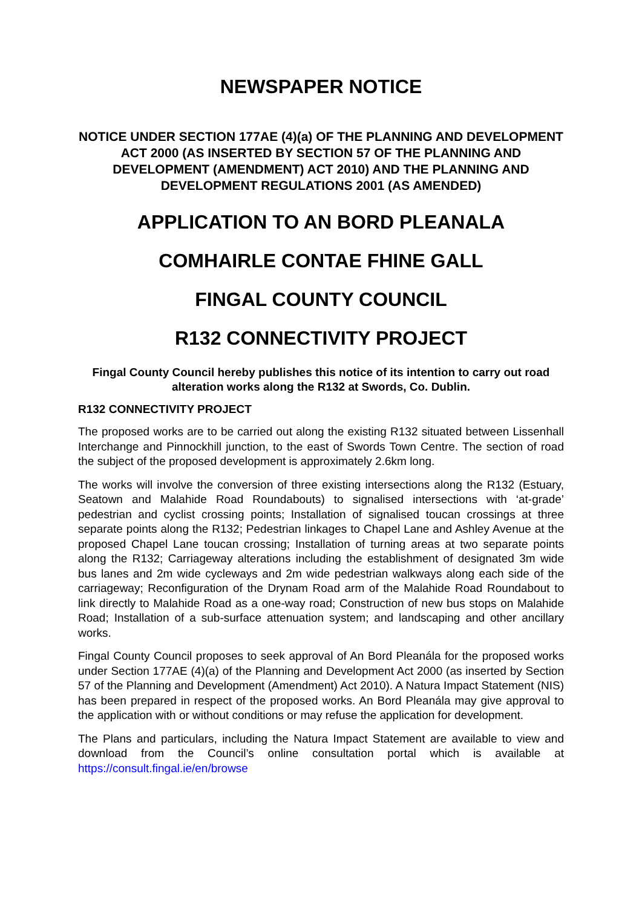NEWSPAPER NOTICE
NOTICE UNDER SECTION 177AE (4)(a) OF THE PLANNING AND DEVELOPMENT ACT 2000 (AS INSERTED BY SECTION 57 OF THE PLANNING AND DEVELOPMENT (AMENDMENT) ACT 2010) AND THE PLANNING AND DEVELOPMENT REGULATIONS 2001 (AS AMENDED)
APPLICATION TO AN BORD PLEANALA
COMHAIRLE CONTAE FHINE GALL
FINGAL COUNTY COUNCIL
R132 CONNECTIVITY PROJECT
Fingal County Council hereby publishes this notice of its intention to carry out road alteration works along the R132 at Swords, Co. Dublin.
R132 CONNECTIVITY PROJECT
The proposed works are to be carried out along the existing R132 situated between Lissenhall Interchange and Pinnockhill junction, to the east of Swords Town Centre. The section of road the subject of the proposed development is approximately 2.6km long.
The works will involve the conversion of three existing intersections along the R132 (Estuary, Seatown and Malahide Road Roundabouts) to signalised intersections with ‘at-grade’ pedestrian and cyclist crossing points; Installation of signalised toucan crossings at three separate points along the R132; Pedestrian linkages to Chapel Lane and Ashley Avenue at the proposed Chapel Lane toucan crossing; Installation of turning areas at two separate points along the R132; Carriageway alterations including the establishment of designated 3m wide bus lanes and 2m wide cycleways and 2m wide pedestrian walkways along each side of the carriageway; Reconfiguration of the Drynam Road arm of the Malahide Road Roundabout to link directly to Malahide Road as a one-way road; Construction of new bus stops on Malahide Road; Installation of a sub-surface attenuation system; and landscaping and other ancillary works.
Fingal County Council proposes to seek approval of An Bord Pleanála for the proposed works under Section 177AE (4)(a) of the Planning and Development Act 2000 (as inserted by Section 57 of the Planning and Development (Amendment) Act 2010). A Natura Impact Statement (NIS) has been prepared in respect of the proposed works. An Bord Pleanála may give approval to the application with or without conditions or may refuse the application for development.
The Plans and particulars, including the Natura Impact Statement are available to view and download from the Council’s online consultation portal which is available at https://consult.fingal.ie/en/browse